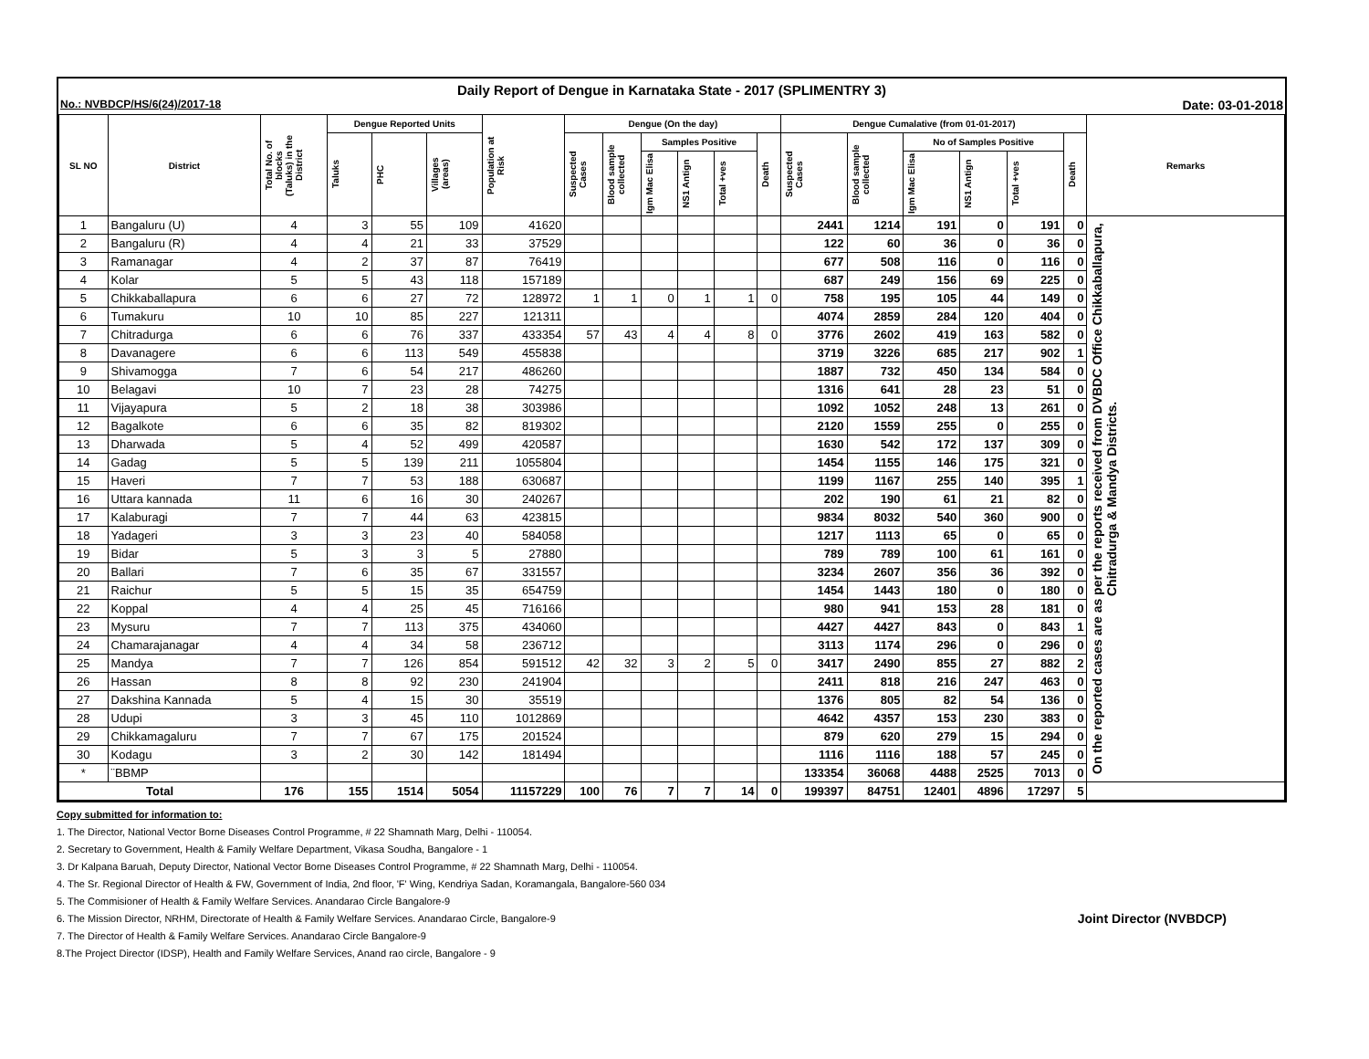Daily Report of Dengue in Karnataka State - 2017 (SPLIMENTRY 3)
No.: NVBDCP/HS/6(24)/2017-18 Date: 03-01-2018
| SL NO | District | Total No. of blocks (Taluks) in the District | Dengue Reported Units | | | Population at Risk | Dengue (On the day) | | | | | | Dengue Cumalative (from 01-01-2017) | | | | | | Remarks |
| --- | --- | --- | --- | --- | --- | --- | --- | --- | --- | --- | --- | --- | --- | --- | --- | --- | --- | --- | --- |
| | | | Taluks | PHC | Villages (areas) | | Suspected Cases | Blood sample collected | Samples Positive | | | Death | Suspected Cases | Blood sample collected | No of Samples Positive | | | Death | |
| | | | | | | | | | Igm Mac Elisa | NS1 Antign | Total +ves | | | | Igm Mac Elisa | NS1 Antign | Total +ves | | |
| 1 | Bangaluru (U) | 4 | 3 | 55 | 109 | 41620 | | | | | | | 2441 | 1214 | 191 | 0 | 191 | 0 | On the reported cases are as per the reports received from DVBDC Office Chikkaballapura, Chitradurga & Mandya Districts. |
| 2 | Bangaluru (R) | 4 | 4 | 21 | 33 | 37529 | | | | | | | 122 | 60 | 36 | 0 | 36 | 0 | |
| 3 | Ramanagar | 4 | 2 | 37 | 87 | 76419 | | | | | | | 677 | 508 | 116 | 0 | 116 | 0 | |
| 4 | Kolar | 5 | 5 | 43 | 118 | 157189 | | | | | | | 687 | 249 | 156 | 69 | 225 | 0 | |
| 5 | Chikkaballapura | 6 | 6 | 27 | 72 | 128972 | 1 | 1 | 0 | 1 | 1 | 0 | 758 | 195 | 105 | 44 | 149 | 0 | |
| 6 | Tumakuru | 10 | 10 | 85 | 227 | 121311 | | | | | | | 4074 | 2859 | 284 | 120 | 404 | 0 | |
| 7 | Chitradurga | 6 | 6 | 76 | 337 | 433354 | 57 | 43 | 4 | 4 | 8 | 0 | 3776 | 2602 | 419 | 163 | 582 | 0 | |
| 8 | Davanagere | 6 | 6 | 113 | 549 | 455838 | | | | | | | 3719 | 3226 | 685 | 217 | 902 | 1 | |
| 9 | Shivamogga | 7 | 6 | 54 | 217 | 486260 | | | | | | | 1887 | 732 | 450 | 134 | 584 | 0 | |
| 10 | Belagavi | 10 | 7 | 23 | 28 | 74275 | | | | | | | 1316 | 641 | 28 | 23 | 51 | 0 | |
| 11 | Vijayapura | 5 | 2 | 18 | 38 | 303986 | | | | | | | 1092 | 1052 | 248 | 13 | 261 | 0 | |
| 12 | Bagalkote | 6 | 6 | 35 | 82 | 819302 | | | | | | | 2120 | 1559 | 255 | 0 | 255 | 0 | |
| 13 | Dharwada | 5 | 4 | 52 | 499 | 420587 | | | | | | | 1630 | 542 | 172 | 137 | 309 | 0 | |
| 14 | Gadag | 5 | 5 | 139 | 211 | 1055804 | | | | | | | 1454 | 1155 | 146 | 175 | 321 | 0 | |
| 15 | Haveri | 7 | 7 | 53 | 188 | 630687 | | | | | | | 1199 | 1167 | 255 | 140 | 395 | 1 | |
| 16 | Uttara kannada | 11 | 6 | 16 | 30 | 240267 | | | | | | | 202 | 190 | 61 | 21 | 82 | 0 | |
| 17 | Kalaburagi | 7 | 7 | 44 | 63 | 423815 | | | | | | | 9834 | 8032 | 540 | 360 | 900 | 0 | |
| 18 | Yadageri | 3 | 3 | 23 | 40 | 584058 | | | | | | | 1217 | 1113 | 65 | 0 | 65 | 0 | |
| 19 | Bidar | 5 | 3 | 3 | 5 | 27880 | | | | | | | 789 | 789 | 100 | 61 | 161 | 0 | |
| 20 | Ballari | 7 | 6 | 35 | 67 | 331557 | | | | | | | 3234 | 2607 | 356 | 36 | 392 | 0 | |
| 21 | Raichur | 5 | 5 | 15 | 35 | 654759 | | | | | | | 1454 | 1443 | 180 | 0 | 180 | 0 | |
| 22 | Koppal | 4 | 4 | 25 | 45 | 716166 | | | | | | | 980 | 941 | 153 | 28 | 181 | 0 | |
| 23 | Mysuru | 7 | 7 | 113 | 375 | 434060 | | | | | | | 4427 | 4427 | 843 | 0 | 843 | 1 | |
| 24 | Chamarajanagar | 4 | 4 | 34 | 58 | 236712 | | | | | | | 3113 | 1174 | 296 | 0 | 296 | 0 | |
| 25 | Mandya | 7 | 7 | 126 | 854 | 591512 | 42 | 32 | 3 | 2 | 5 | 0 | 3417 | 2490 | 855 | 27 | 882 | 2 | |
| 26 | Hassan | 8 | 8 | 92 | 230 | 241904 | | | | | | | 2411 | 818 | 216 | 247 | 463 | 0 | |
| 27 | Dakshina Kannada | 5 | 4 | 15 | 30 | 35519 | | | | | | | 1376 | 805 | 82 | 54 | 136 | 0 | |
| 28 | Udupi | 3 | 3 | 45 | 110 | 1012869 | | | | | | | 4642 | 4357 | 153 | 230 | 383 | 0 | |
| 29 | Chikkamagaluru | 7 | 7 | 67 | 175 | 201524 | | | | | | | 879 | 620 | 279 | 15 | 294 | 0 | |
| 30 | Kodagu | 3 | 2 | 30 | 142 | 181494 | | | | | | | 1116 | 1116 | 188 | 57 | 245 | 0 | |
| * | ¨BBMP | | | | | | | | | | | | 133354 | 36068 | 4488 | 2525 | 7013 | 0 | |
| Total | | 176 | 155 | 1514 | 5054 | 11157229 | 100 | 76 | 7 | 7 | 14 | 0 | 199397 | 84751 | 12401 | 4896 | 17297 | 5 | |
Copy submitted for information to:
1. The Director, National Vector Borne Diseases Control Programme, # 22 Shamnath Marg, Delhi - 110054.
2. Secretary to Government, Health & Family Welfare Department, Vikasa Soudha, Bangalore - 1
3. Dr Kalpana Baruah, Deputy Director, National Vector Borne Diseases Control Programme, # 22 Shamnath Marg, Delhi - 110054.
4. The Sr. Regional Director of Health & FW, Government of India, 2nd floor, 'F' Wing, Kendriya Sadan, Koramangala, Bangalore-560 034
5. The Commisioner of Health & Family Welfare Services. Anandarao Circle Bangalore-9
6. The Mission Director, NRHM, Directorate of Health & Family Welfare Services. Anandarao Circle, Bangalore-9 Joint Director (NVBDCP)
7. The Director of Health & Family Welfare Services. Anandarao Circle Bangalore-9
8.The Project Director (IDSP), Health and Family Welfare Services, Anand rao circle, Bangalore - 9